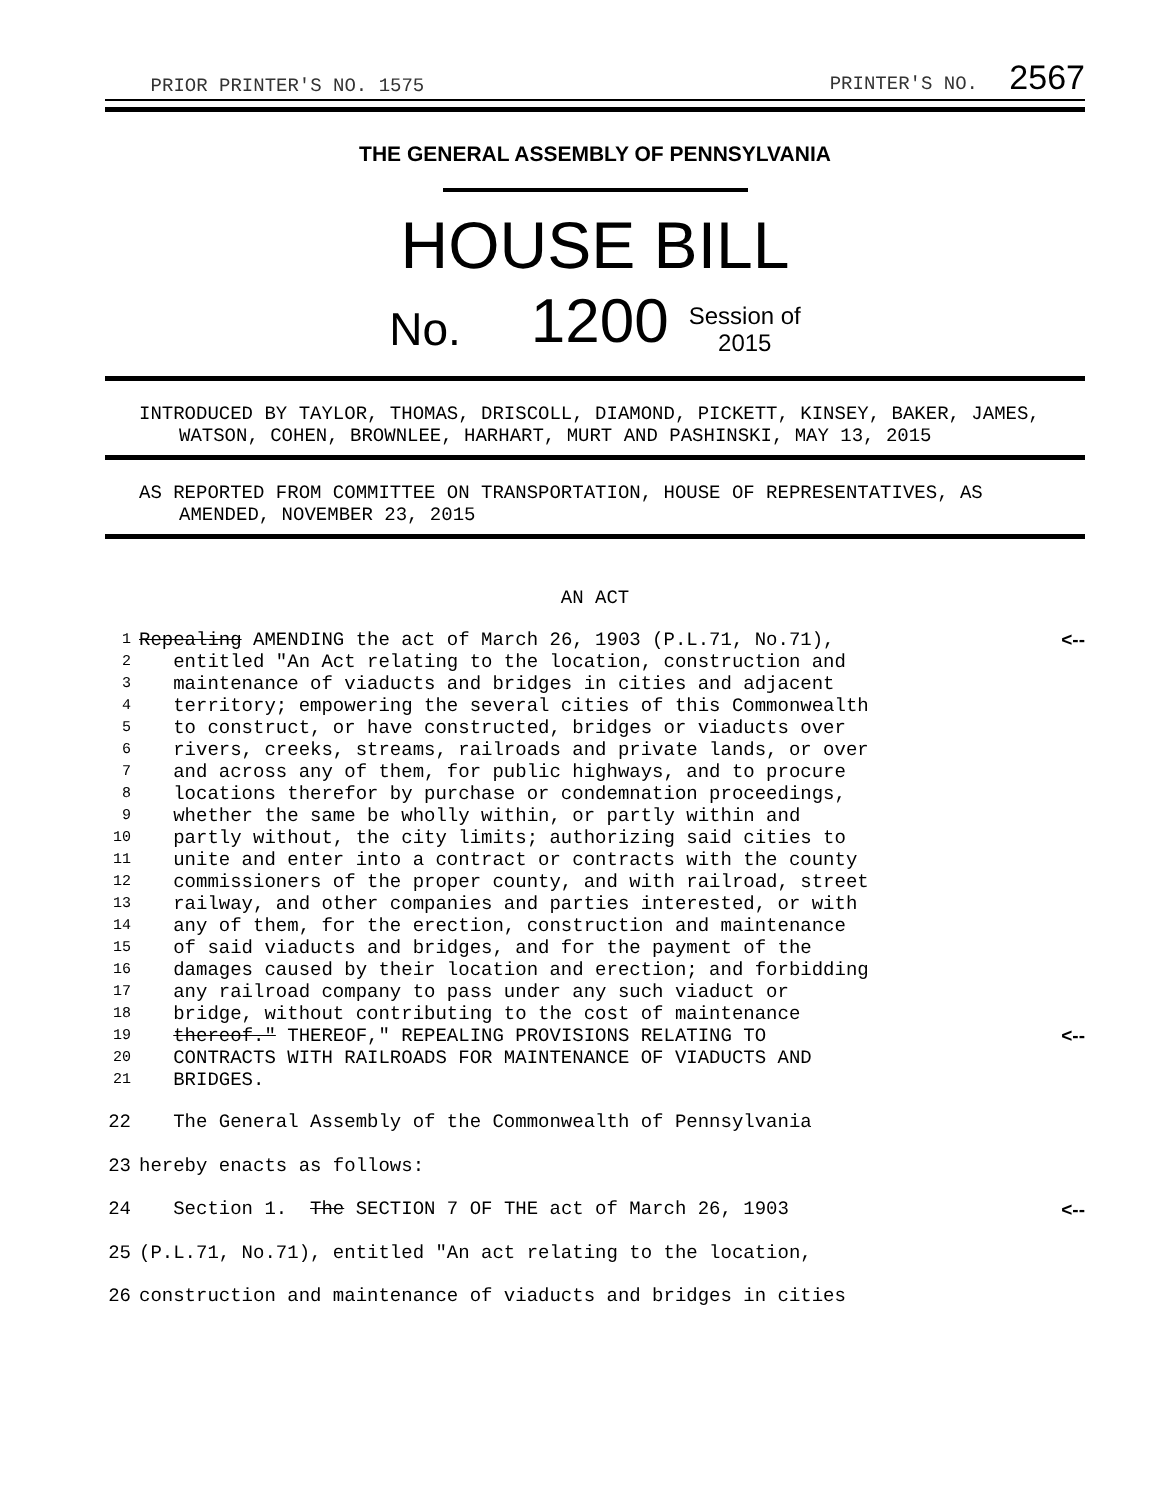PRIOR PRINTER'S NO. 1575
PRINTER'S NO. 2567
THE GENERAL ASSEMBLY OF PENNSYLVANIA
HOUSE BILL
No. 1200 Session of
2015
INTRODUCED BY TAYLOR, THOMAS, DRISCOLL, DIAMOND, PICKETT, KINSEY, BAKER, JAMES, WATSON, COHEN, BROWNLEE, HARHART, MURT AND PASHINSKI, MAY 13, 2015
AS REPORTED FROM COMMITTEE ON TRANSPORTATION, HOUSE OF REPRESENTATIVES, AS AMENDED, NOVEMBER 23, 2015
AN ACT
1 Repealing AMENDING the act of March 26, 1903 (P.L.71, No.71), <--
2 entitled "An Act relating to the location, construction and
3 maintenance of viaducts and bridges in cities and adjacent
4 territory; empowering the several cities of this Commonwealth
5 to construct, or have constructed, bridges or viaducts over
6 rivers, creeks, streams, railroads and private lands, or over
7 and across any of them, for public highways, and to procure
8 locations therefor by purchase or condemnation proceedings,
9 whether the same be wholly within, or partly within and
10 partly without, the city limits; authorizing said cities to
11 unite and enter into a contract or contracts with the county
12 commissioners of the proper county, and with railroad, street
13 railway, and other companies and parties interested, or with
14 any of them, for the erection, construction and maintenance
15 of said viaducts and bridges, and for the payment of the
16 damages caused by their location and erection; and forbidding
17 any railroad company to pass under any such viaduct or
18 bridge, without contributing to the cost of maintenance
19 thereof." THEREOF," REPEALING PROVISIONS RELATING TO <--
20 CONTRACTS WITH RAILROADS FOR MAINTENANCE OF VIADUCTS AND
21 BRIDGES.
22 The General Assembly of the Commonwealth of Pennsylvania
23 hereby enacts as follows:
24 Section 1. The SECTION 7 OF THE act of March 26, 1903 <--
25 (P.L.71, No.71), entitled "An act relating to the location,
26 construction and maintenance of viaducts and bridges in cities